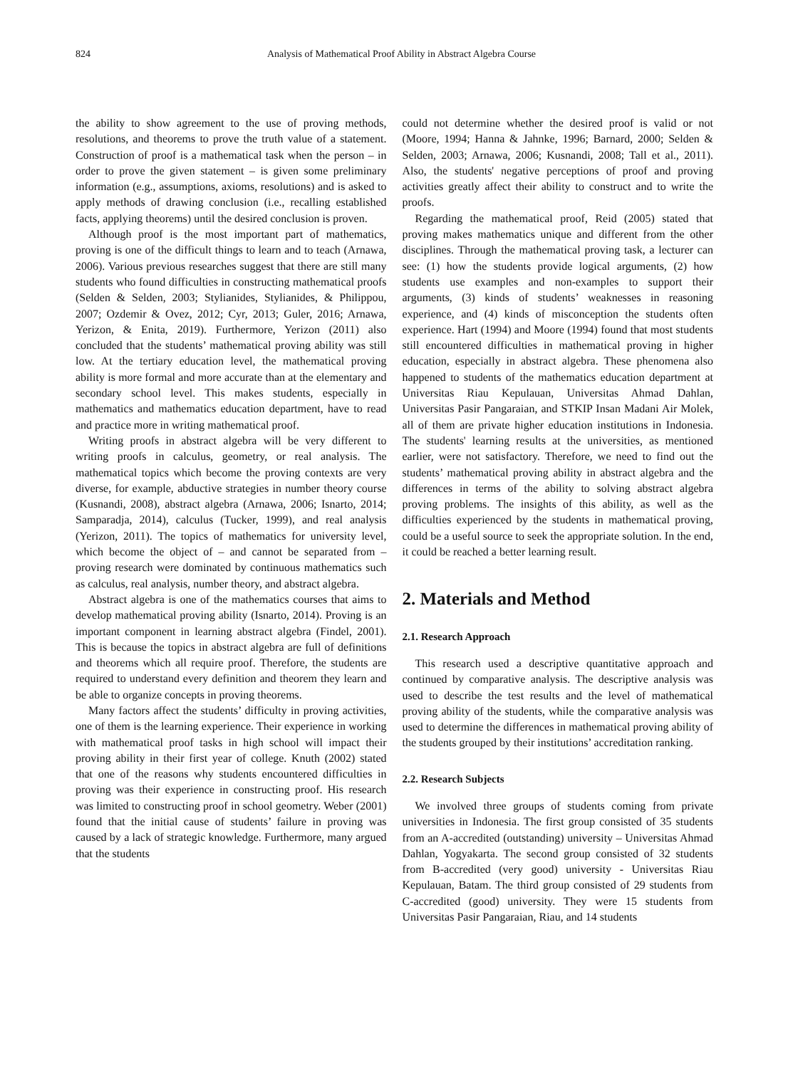824 Analysis of Mathematical Proof Ability in Abstract Algebra Course
the ability to show agreement to the use of proving methods, resolutions, and theorems to prove the truth value of a statement. Construction of proof is a mathematical task when the person – in order to prove the given statement – is given some preliminary information (e.g., assumptions, axioms, resolutions) and is asked to apply methods of drawing conclusion (i.e., recalling established facts, applying theorems) until the desired conclusion is proven.
Although proof is the most important part of mathematics, proving is one of the difficult things to learn and to teach (Arnawa, 2006). Various previous researches suggest that there are still many students who found difficulties in constructing mathematical proofs (Selden & Selden, 2003; Stylianides, Stylianides, & Philippou, 2007; Ozdemir & Ovez, 2012; Cyr, 2013; Guler, 2016; Arnawa, Yerizon, & Enita, 2019). Furthermore, Yerizon (2011) also concluded that the students’ mathematical proving ability was still low. At the tertiary education level, the mathematical proving ability is more formal and more accurate than at the elementary and secondary school level. This makes students, especially in mathematics and mathematics education department, have to read and practice more in writing mathematical proof.
Writing proofs in abstract algebra will be very different to writing proofs in calculus, geometry, or real analysis. The mathematical topics which become the proving contexts are very diverse, for example, abductive strategies in number theory course (Kusnandi, 2008), abstract algebra (Arnawa, 2006; Isnarto, 2014; Samparadja, 2014), calculus (Tucker, 1999), and real analysis (Yerizon, 2011). The topics of mathematics for university level, which become the object of – and cannot be separated from – proving research were dominated by continuous mathematics such as calculus, real analysis, number theory, and abstract algebra.
Abstract algebra is one of the mathematics courses that aims to develop mathematical proving ability (Isnarto, 2014). Proving is an important component in learning abstract algebra (Findel, 2001). This is because the topics in abstract algebra are full of definitions and theorems which all require proof. Therefore, the students are required to understand every definition and theorem they learn and be able to organize concepts in proving theorems.
Many factors affect the students’ difficulty in proving activities, one of them is the learning experience. Their experience in working with mathematical proof tasks in high school will impact their proving ability in their first year of college. Knuth (2002) stated that one of the reasons why students encountered difficulties in proving was their experience in constructing proof. His research was limited to constructing proof in school geometry. Weber (2001) found that the initial cause of students’ failure in proving was caused by a lack of strategic knowledge. Furthermore, many argued that the students
could not determine whether the desired proof is valid or not (Moore, 1994; Hanna & Jahnke, 1996; Barnard, 2000; Selden & Selden, 2003; Arnawa, 2006; Kusnandi, 2008; Tall et al., 2011). Also, the students' negative perceptions of proof and proving activities greatly affect their ability to construct and to write the proofs.
Regarding the mathematical proof, Reid (2005) stated that proving makes mathematics unique and different from the other disciplines. Through the mathematical proving task, a lecturer can see: (1) how the students provide logical arguments, (2) how students use examples and non-examples to support their arguments, (3) kinds of students’ weaknesses in reasoning experience, and (4) kinds of misconception the students often experience. Hart (1994) and Moore (1994) found that most students still encountered difficulties in mathematical proving in higher education, especially in abstract algebra. These phenomena also happened to students of the mathematics education department at Universitas Riau Kepulauan, Universitas Ahmad Dahlan, Universitas Pasir Pangaraian, and STKIP Insan Madani Air Molek, all of them are private higher education institutions in Indonesia. The students' learning results at the universities, as mentioned earlier, were not satisfactory. Therefore, we need to find out the students’ mathematical proving ability in abstract algebra and the differences in terms of the ability to solving abstract algebra proving problems. The insights of this ability, as well as the difficulties experienced by the students in mathematical proving, could be a useful source to seek the appropriate solution. In the end, it could be reached a better learning result.
2. Materials and Method
2.1. Research Approach
This research used a descriptive quantitative approach and continued by comparative analysis. The descriptive analysis was used to describe the test results and the level of mathematical proving ability of the students, while the comparative analysis was used to determine the differences in mathematical proving ability of the students grouped by their institutions’ accreditation ranking.
2.2. Research Subjects
We involved three groups of students coming from private universities in Indonesia. The first group consisted of 35 students from an A-accredited (outstanding) university – Universitas Ahmad Dahlan, Yogyakarta. The second group consisted of 32 students from B-accredited (very good) university - Universitas Riau Kepulauan, Batam. The third group consisted of 29 students from C-accredited (good) university. They were 15 students from Universitas Pasir Pangaraian, Riau, and 14 students